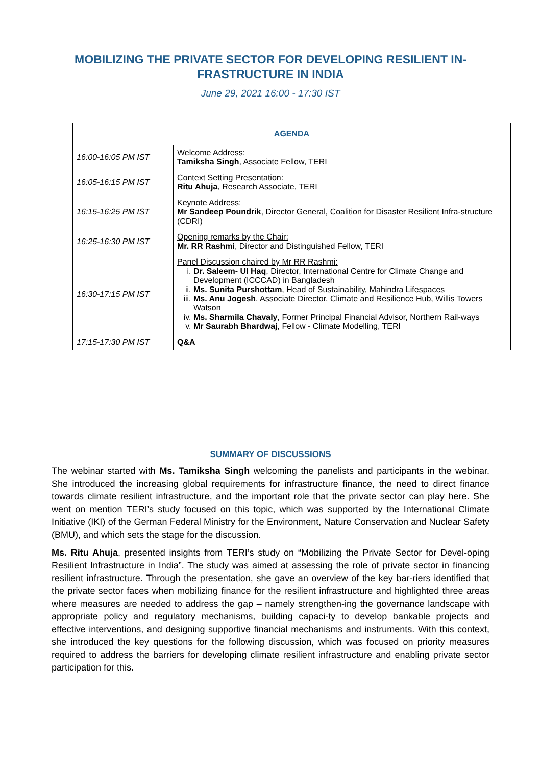MOBILIZING THE PRIVATE SECTOR FOR DEVELOPING RESILIENT IN-FRASTRUCTURE IN INDIA
June 29, 2021 16:00 - 17:30 IST
| AGENDA | |
| --- | --- |
| 16:00-16:05 PM IST | Welcome Address: Tamiksha Singh , Associate Fellow, TERI |
| 16:05-16:15 PM IST | Context Setting Presentation: Ritu Ahuja , Research Associate, TERI |
| 16:15-16:25 PM IST | Keynote Address: Mr Sandeep Poundrik , Director General, Coalition for Disaster Resilient Infra-structure (CDRI) |
| 16:25-16:30 PM IST | Opening remarks by the Chair: Mr. RR Rashmi , Director and Distinguished Fellow, TERI |
| 16:30-17:15 PM IST | Panel Discussion chaired by Mr RR Rashmi: i. Dr. Saleem- Ul Haq , Director, International Centre for Climate Change and Development (ICCCAD) in Bangladesh ii. Ms. Sunita Purshottam , Head of Sustainability, Mahindra Lifespaces iii. Ms. Anu Jogesh , Associate Director, Climate and Resilience Hub, Willis Towers Watson iv. Ms. Sharmila Chavaly , Former Principal Financial Advisor, Northern Rail-ways v. Mr Saurabh Bhardwaj , Fellow - Climate Modelling, TERI |
| 17:15-17:30 PM IST | Q&A |
SUMMARY OF DISCUSSIONS
The webinar started with Ms. Tamiksha Singh welcoming the panelists and participants in the webinar. She introduced the increasing global requirements for infrastructure finance, the need to direct finance towards climate resilient infrastructure, and the important role that the private sector can play here. She went on mention TERI’s study focused on this topic, which was supported by the International Climate Initiative (IKI) of the German Federal Ministry for the Environment, Nature Conservation and Nuclear Safety (BMU), and which sets the stage for the discussion.
Ms. Ritu Ahuja, presented insights from TERI’s study on “Mobilizing the Private Sector for Devel-oping Resilient Infrastructure in India”. The study was aimed at assessing the role of private sector in financing resilient infrastructure. Through the presentation, she gave an overview of the key bar-riers identified that the private sector faces when mobilizing finance for the resilient infrastructure and highlighted three areas where measures are needed to address the gap – namely strengthen-ing the governance landscape with appropriate policy and regulatory mechanisms, building capaci-ty to develop bankable projects and effective interventions, and designing supportive financial mechanisms and instruments. With this context, she introduced the key questions for the following discussion, which was focused on priority measures required to address the barriers for developing climate resilient infrastructure and enabling private sector participation for this.